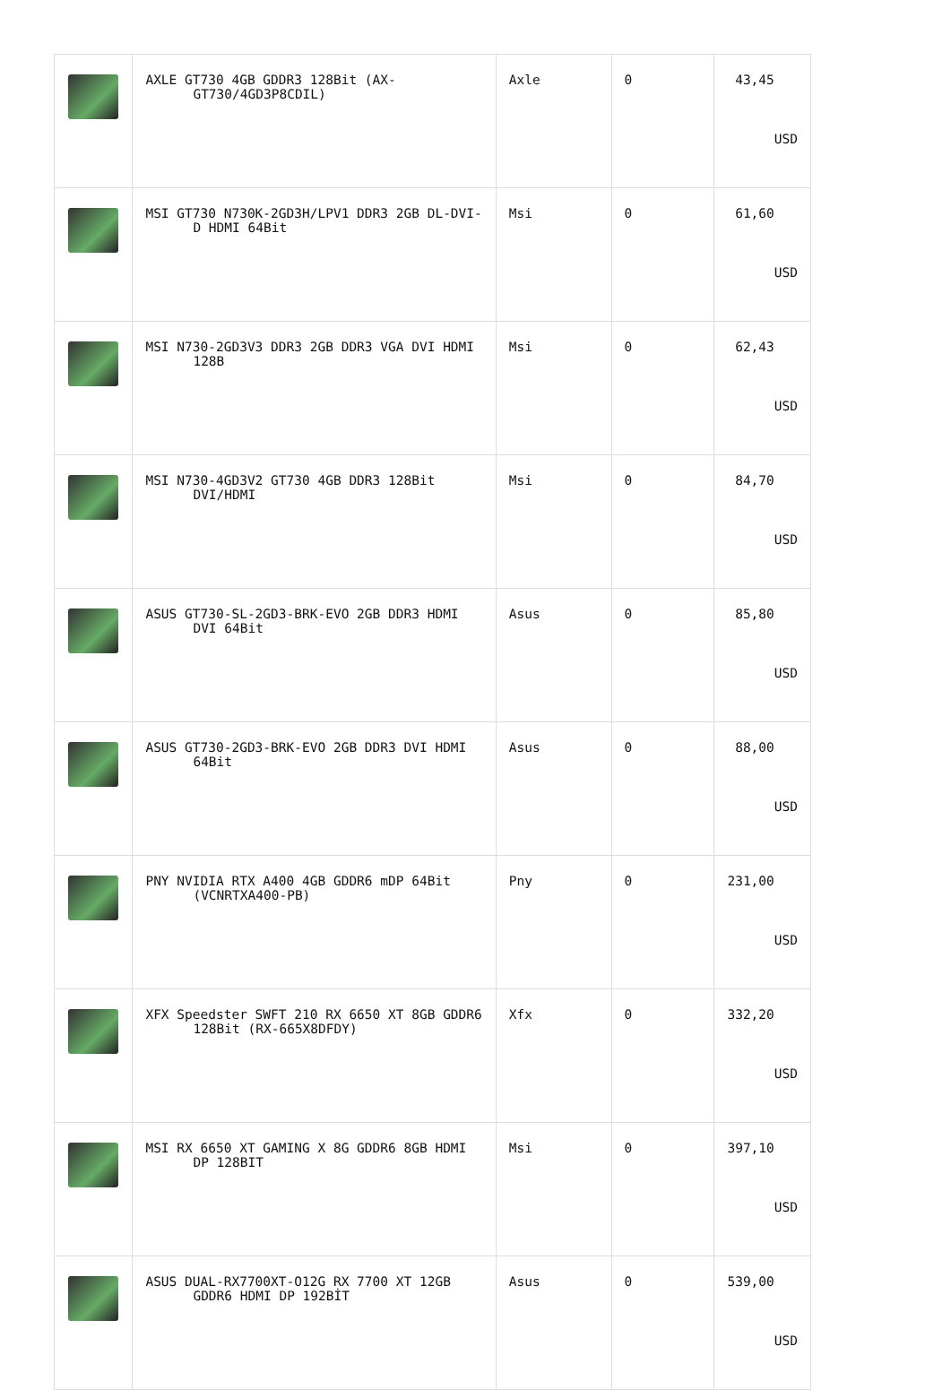| | AXLE GT730 4GB GDDR3 128Bit (AX- GT730/4GD3P8CDIL) | Axle | 0 | 43,45 USD |
| | MSI GT730 N730K-2GD3H/LPV1 DDR3 2GB DL-DVI- D HDMI 64Bit | Msi | 0 | 61,60 USD |
| | MSI N730-2GD3V3 DDR3 2GB DDR3 VGA DVI HDMI 128B | Msi | 0 | 62,43 USD |
| | MSI N730-4GD3V2 GT730 4GB DDR3 128Bit DVI/HDMI | Msi | 0 | 84,70 USD |
| | ASUS GT730-SL-2GD3-BRK-EVO 2GB DDR3 HDMI DVI 64Bit | Asus | 0 | 85,80 USD |
| | ASUS GT730-2GD3-BRK-EVO 2GB DDR3 DVI HDMI 64Bit | Asus | 0 | 88,00 USD |
| | PNY NVIDIA RTX A400 4GB GDDR6 mDP 64Bit (VCNRTXA400-PB) | Pny | 0 | 231,00 USD |
| | XFX Speedster SWFT 210 RX 6650 XT 8GB GDDR6 128Bit (RX-665X8DFDY) | Xfx | 0 | 332,20 USD |
| | MSI RX 6650 XT GAMING X 8G GDDR6 8GB HDMI DP 128BIT | Msi | 0 | 397,10 USD |
| | ASUS DUAL-RX7700XT-O12G RX 7700 XT 12GB GDDR6 HDMI DP 192BİT | Asus | 0 | 539,00 USD |